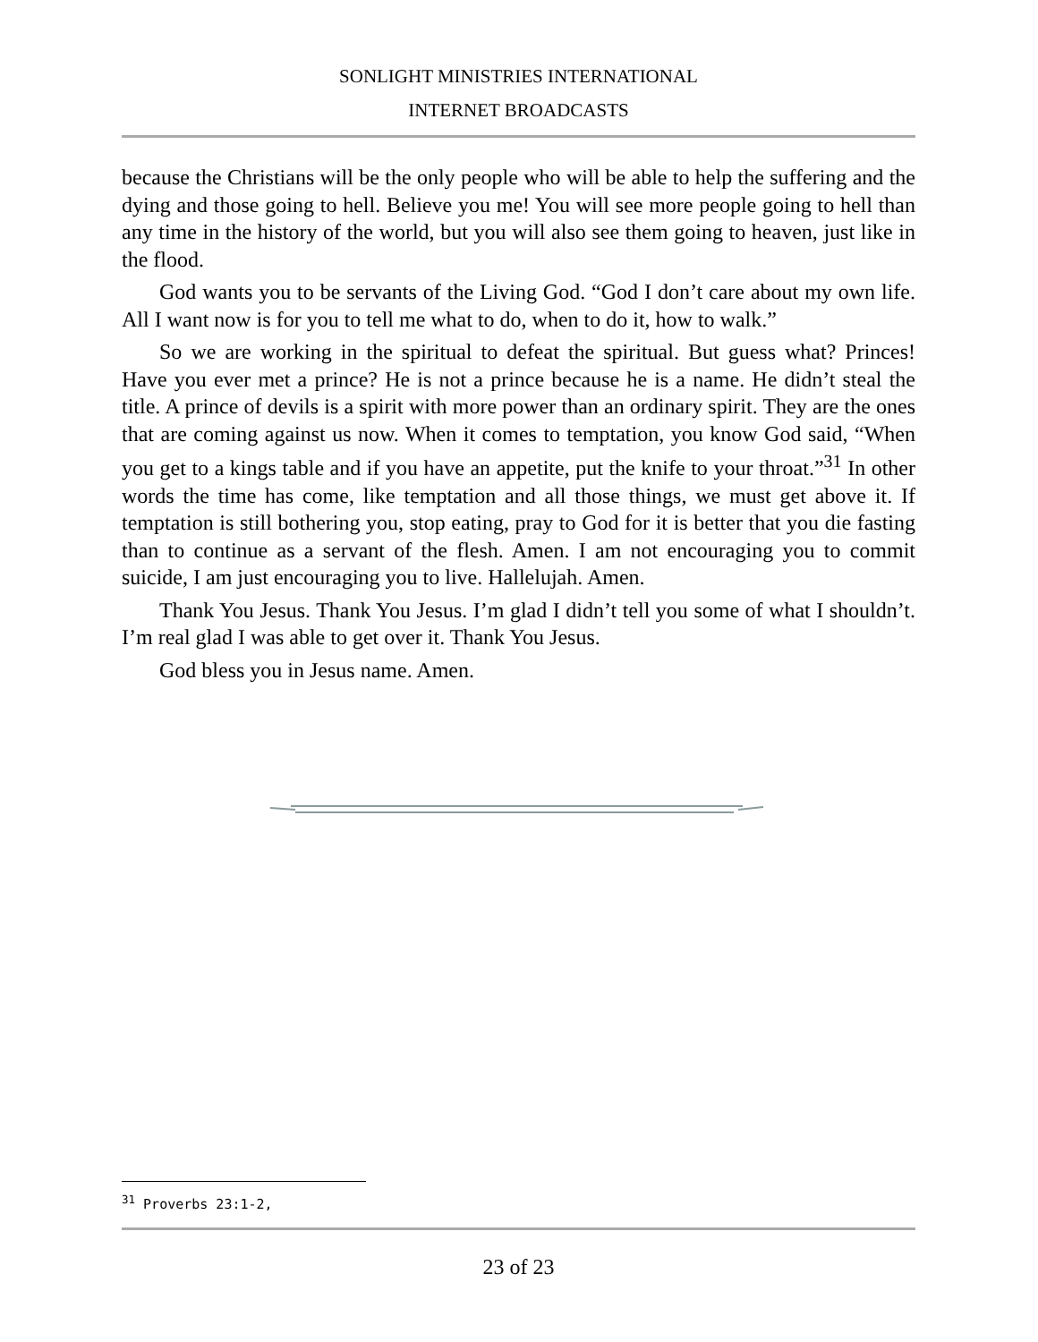SONLIGHT MINISTRIES INTERNATIONAL
INTERNET BROADCASTS
because the Christians will be the only people who will be able to help the suffering and the dying and those going to hell. Believe you me! You will see more people going to hell than any time in the history of the world, but you will also see them going to heaven, just like in the flood.
God wants you to be servants of the Living God. “God I don’t care about my own life. All I want now is for you to tell me what to do, when to do it, how to walk.”
So we are working in the spiritual to defeat the spiritual. But guess what? Princes! Have you ever met a prince? He is not a prince because he is a name. He didn’t steal the title. A prince of devils is a spirit with more power than an ordinary spirit. They are the ones that are coming against us now. When it comes to temptation, you know God said, “When you get to a kings table and if you have an appetite, put the knife to your throat.”<sup>31</sup> In other words the time has come, like temptation and all those things, we must get above it. If temptation is still bothering you, stop eating, pray to God for it is better that you die fasting than to continue as a servant of the flesh. Amen. I am not encouraging you to commit suicide, I am just encouraging you to live. Hallelujah. Amen.
Thank You Jesus. Thank You Jesus. I’m glad I didn’t tell you some of what I shouldn’t. I’m real glad I was able to get over it. Thank You Jesus.
God bless you in Jesus name. Amen.
<sup>31</sup> Proverbs 23:1-2,
23 of 23